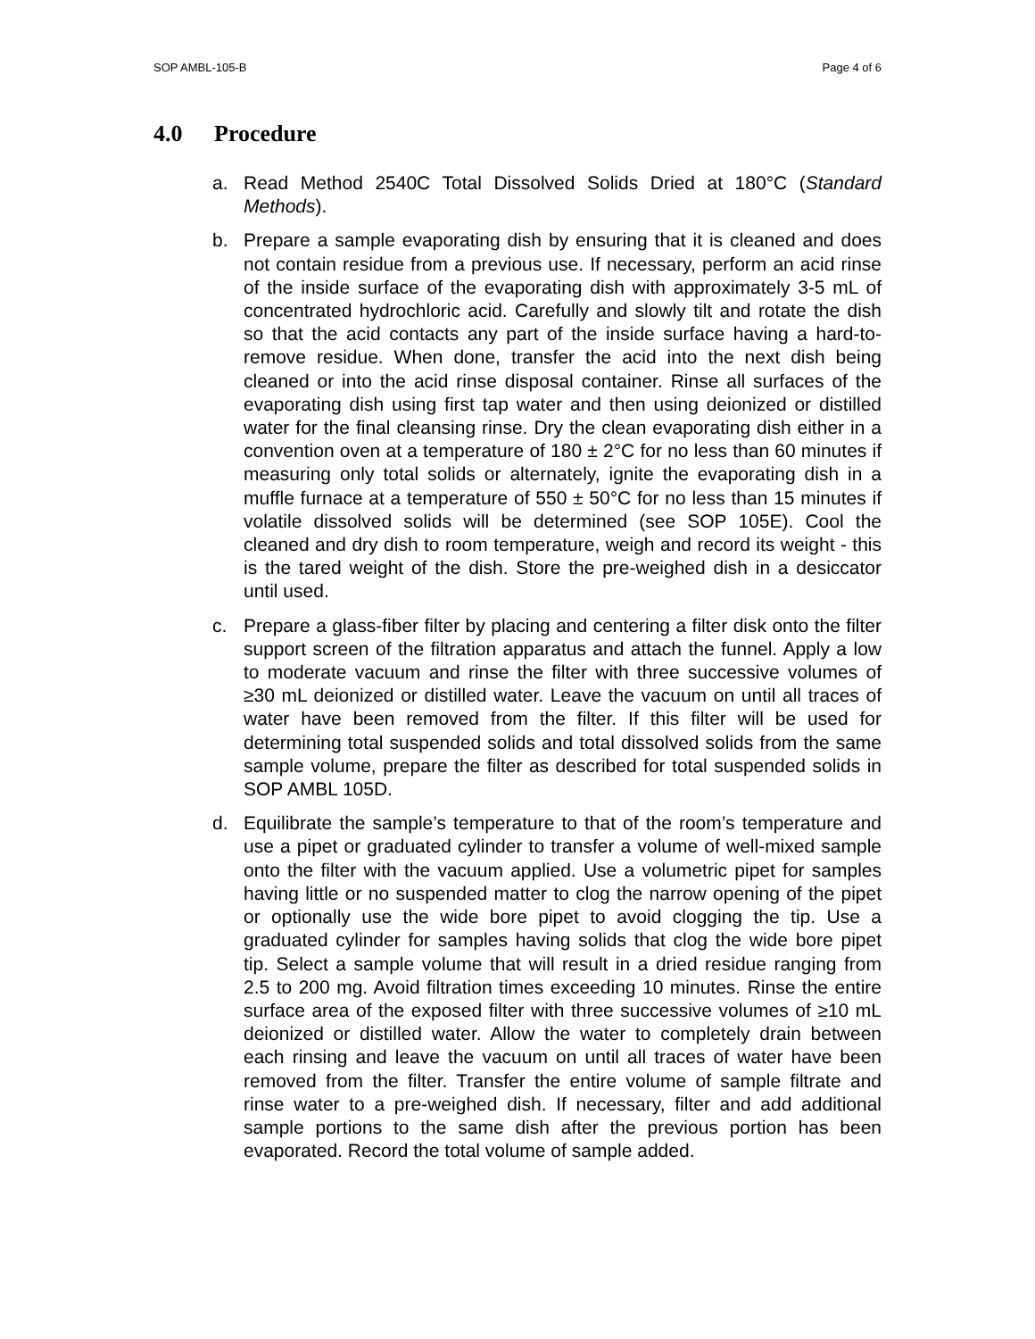SOP AMBL-105-B Page 4 of 6
4.0 Procedure
a. Read Method 2540C Total Dissolved Solids Dried at 180°C (Standard Methods).
b. Prepare a sample evaporating dish by ensuring that it is cleaned and does not contain residue from a previous use. If necessary, perform an acid rinse of the inside surface of the evaporating dish with approximately 3-5 mL of concentrated hydrochloric acid. Carefully and slowly tilt and rotate the dish so that the acid contacts any part of the inside surface having a hard-to-remove residue. When done, transfer the acid into the next dish being cleaned or into the acid rinse disposal container. Rinse all surfaces of the evaporating dish using first tap water and then using deionized or distilled water for the final cleansing rinse. Dry the clean evaporating dish either in a convention oven at a temperature of 180 ± 2°C for no less than 60 minutes if measuring only total solids or alternately, ignite the evaporating dish in a muffle furnace at a temperature of 550 ± 50°C for no less than 15 minutes if volatile dissolved solids will be determined (see SOP 105E). Cool the cleaned and dry dish to room temperature, weigh and record its weight - this is the tared weight of the dish. Store the pre-weighed dish in a desiccator until used.
c. Prepare a glass-fiber filter by placing and centering a filter disk onto the filter support screen of the filtration apparatus and attach the funnel. Apply a low to moderate vacuum and rinse the filter with three successive volumes of ≥30 mL deionized or distilled water. Leave the vacuum on until all traces of water have been removed from the filter. If this filter will be used for determining total suspended solids and total dissolved solids from the same sample volume, prepare the filter as described for total suspended solids in SOP AMBL 105D.
d. Equilibrate the sample’s temperature to that of the room’s temperature and use a pipet or graduated cylinder to transfer a volume of well-mixed sample onto the filter with the vacuum applied. Use a volumetric pipet for samples having little or no suspended matter to clog the narrow opening of the pipet or optionally use the wide bore pipet to avoid clogging the tip. Use a graduated cylinder for samples having solids that clog the wide bore pipet tip. Select a sample volume that will result in a dried residue ranging from 2.5 to 200 mg. Avoid filtration times exceeding 10 minutes. Rinse the entire surface area of the exposed filter with three successive volumes of ≥10 mL deionized or distilled water. Allow the water to completely drain between each rinsing and leave the vacuum on until all traces of water have been removed from the filter. Transfer the entire volume of sample filtrate and rinse water to a pre-weighed dish. If necessary, filter and add additional sample portions to the same dish after the previous portion has been evaporated. Record the total volume of sample added.